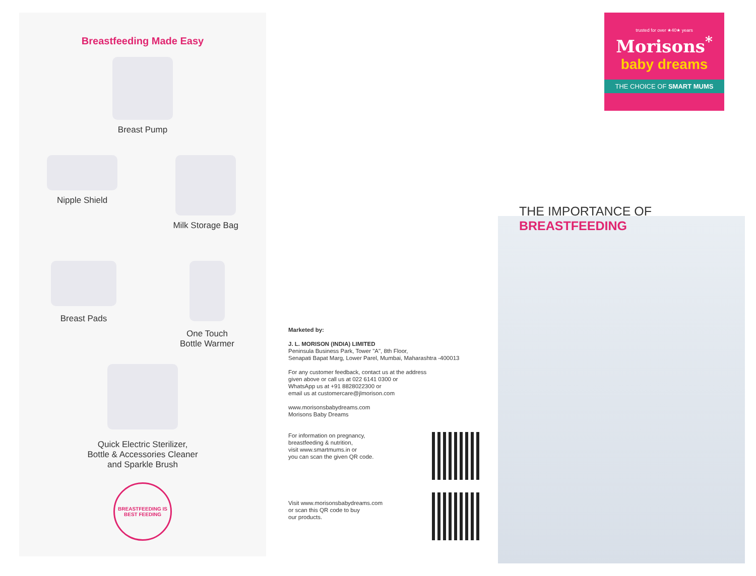Breastfeeding Made Easy
Breast Pump
Nipple Shield Milk Storage Bag
Breast Pads One Touch
Bottle Warmer
Quick Electric Sterilizer,
Bottle & Accessories Cleaner
and Sparkle Brush
BREASTFEEDING IS BEST FEEDING
Marketed by:
J. L. MORISON (INDIA) LIMITED
Peninsula Business Park, Tower "A", 8th Floor,
Senapati Bapat Marg, Lower Parel, Mumbai, Maharashtra -400013
For any customer feedback, contact us at the address
given above or call us at 022 6141 0300 or
WhatsApp us at +91 8828022300 or
email us at customercare@jlmorison.com
www.morisonsbabydreams.com
Morisons Baby Dreams
For information on pregnancy,
breastfeeding & nutrition,
visit www.smartmums.in or
you can scan the given QR code.
Visit www.morisonsbabydreams.com
or scan this QR code to buy
our products.
trusted for over ★40★ years
Morisons<sup>*</sup>
baby dreams
THE CHOICE OF SMART MUMS
THE IMPORTANCE OF
BREASTFEEDING